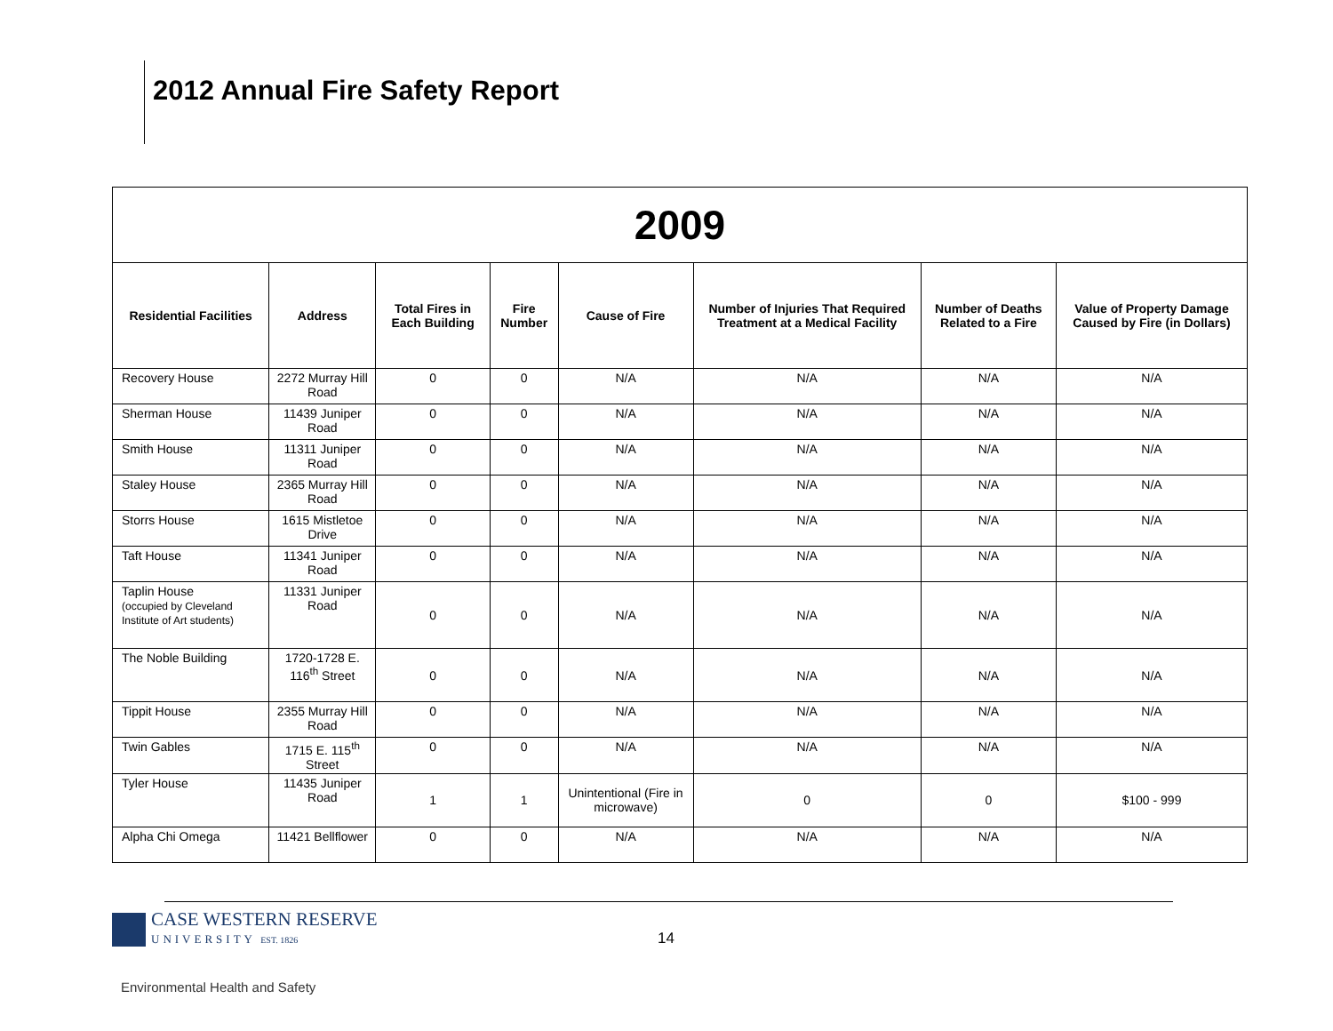2012 Annual Fire Safety Report
| 2009 | | | | | | | |
| Residential Facilities | Address | Total Fires in Each Building | Fire Number | Cause of Fire | Number of Injuries That Required Treatment at a Medical Facility | Number of Deaths Related to a Fire | Value of Property Damage Caused by Fire (in Dollars) |
| Recovery House | 2272 Murray Hill Road | 0 | 0 | N/A | N/A | N/A | N/A |
| Sherman House | 11439 Juniper Road | 0 | 0 | N/A | N/A | N/A | N/A |
| Smith House | 11311 Juniper Road | 0 | 0 | N/A | N/A | N/A | N/A |
| Staley House | 2365 Murray Hill Road | 0 | 0 | N/A | N/A | N/A | N/A |
| Storrs House | 1615 Mistletoe Drive | 0 | 0 | N/A | N/A | N/A | N/A |
| Taft House | 11341 Juniper Road | 0 | 0 | N/A | N/A | N/A | N/A |
| Taplin House (occupied by Cleveland Institute of Art students) | 11331 Juniper Road | 0 | 0 | N/A | N/A | N/A | N/A |
| The Noble Building | 1720-1728 E. 116<sup>th</sup> Street | 0 | 0 | N/A | N/A | N/A | N/A |
| Tippit House | 2355 Murray Hill Road | 0 | 0 | N/A | N/A | N/A | N/A |
| Twin Gables | 1715 E. 115<sup>th</sup> Street | 0 | 0 | N/A | N/A | N/A | N/A |
| Tyler House | 11435 Juniper Road | 1 | 1 | Unintentional (Fire in microwave) | 0 | 0 | $100 - 999 |
| Alpha Chi Omega | 11421 Bellflower | 0 | 0 | N/A | N/A | N/A | N/A |
CASE WESTERN RESERVE
UNIVERSITY EST. 1826
14
Environmental Health and Safety